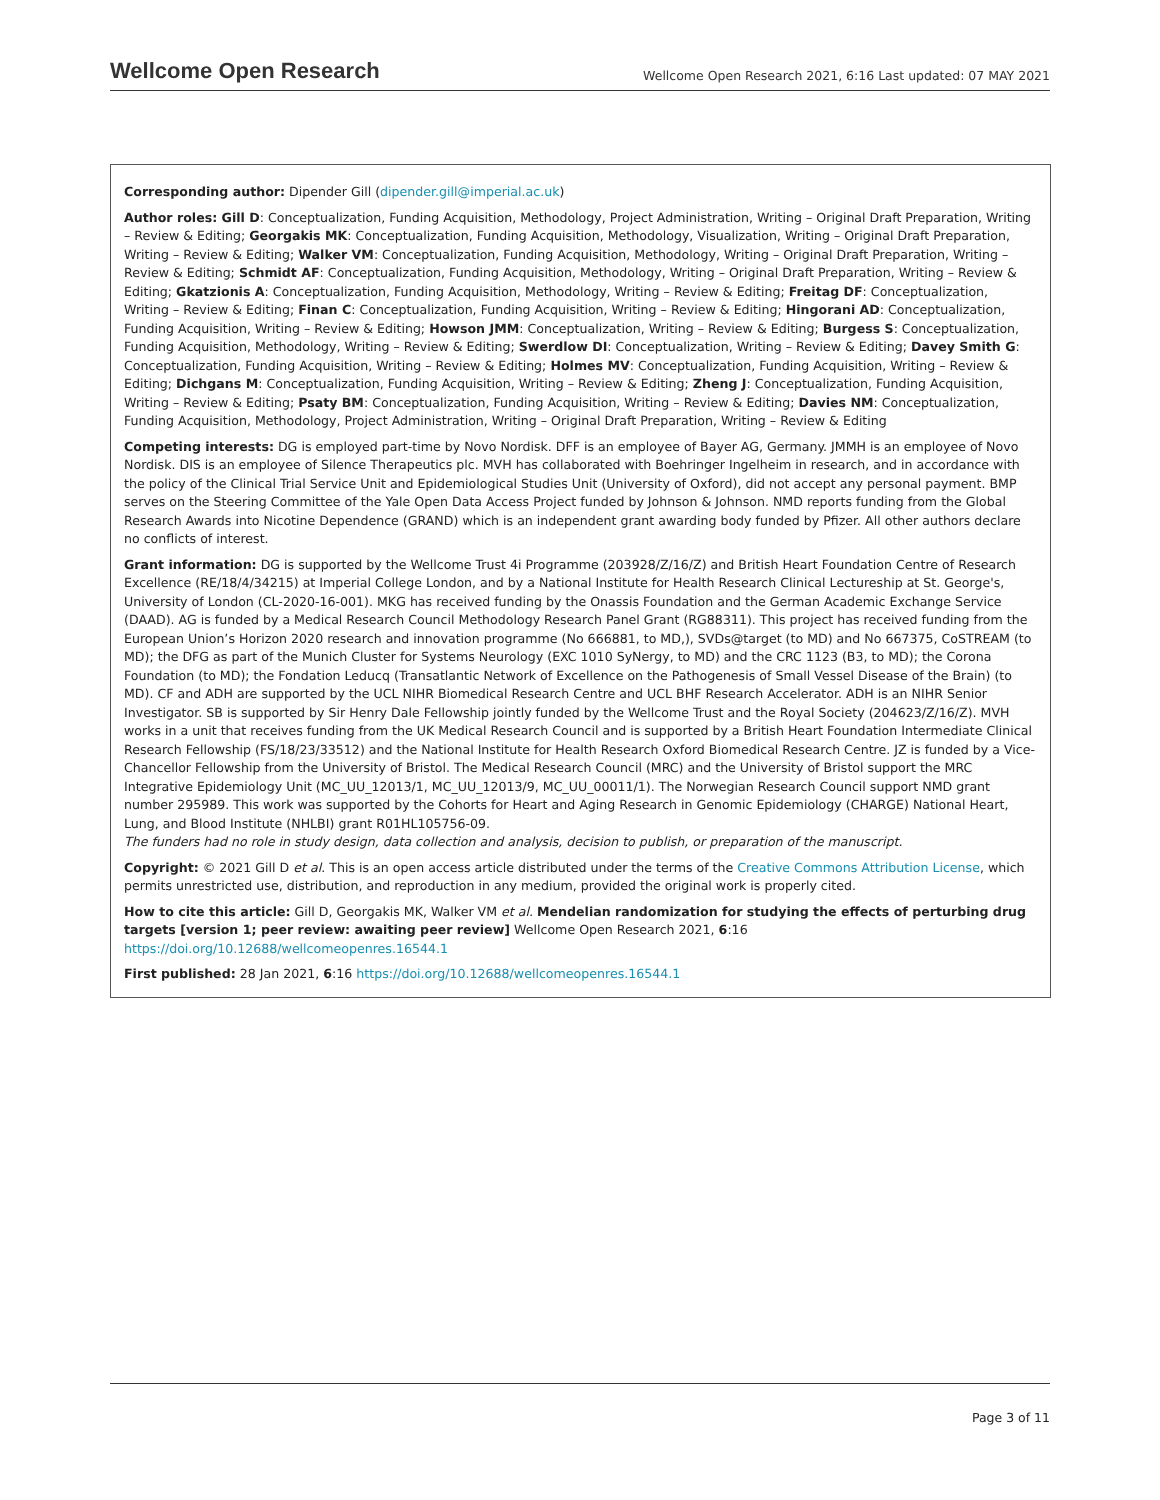Wellcome Open Research
Wellcome Open Research 2021, 6:16 Last updated: 07 MAY 2021
Corresponding author: Dipender Gill (dipender.gill@imperial.ac.uk)
Author roles: Gill D: Conceptualization, Funding Acquisition, Methodology, Project Administration, Writing – Original Draft Preparation, Writing – Review & Editing; Georgakis MK: Conceptualization, Funding Acquisition, Methodology, Visualization, Writing – Original Draft Preparation, Writing – Review & Editing; Walker VM: Conceptualization, Funding Acquisition, Methodology, Writing – Original Draft Preparation, Writing – Review & Editing; Schmidt AF: Conceptualization, Funding Acquisition, Methodology, Writing – Original Draft Preparation, Writing – Review & Editing; Gkatzionis A: Conceptualization, Funding Acquisition, Methodology, Writing – Review & Editing; Freitag DF: Conceptualization, Writing – Review & Editing; Finan C: Conceptualization, Funding Acquisition, Writing – Review & Editing; Hingorani AD: Conceptualization, Funding Acquisition, Writing – Review & Editing; Howson JMM: Conceptualization, Writing – Review & Editing; Burgess S: Conceptualization, Funding Acquisition, Methodology, Writing – Review & Editing; Swerdlow DI: Conceptualization, Writing – Review & Editing; Davey Smith G: Conceptualization, Funding Acquisition, Writing – Review & Editing; Holmes MV: Conceptualization, Funding Acquisition, Writing – Review & Editing; Dichgans M: Conceptualization, Funding Acquisition, Writing – Review & Editing; Zheng J: Conceptualization, Funding Acquisition, Writing – Review & Editing; Psaty BM: Conceptualization, Funding Acquisition, Writing – Review & Editing; Davies NM: Conceptualization, Funding Acquisition, Methodology, Project Administration, Writing – Original Draft Preparation, Writing – Review & Editing
Competing interests: DG is employed part-time by Novo Nordisk. DFF is an employee of Bayer AG, Germany. JMMH is an employee of Novo Nordisk. DIS is an employee of Silence Therapeutics plc. MVH has collaborated with Boehringer Ingelheim in research, and in accordance with the policy of the Clinical Trial Service Unit and Epidemiological Studies Unit (University of Oxford), did not accept any personal payment. BMP serves on the Steering Committee of the Yale Open Data Access Project funded by Johnson & Johnson. NMD reports funding from the Global Research Awards into Nicotine Dependence (GRAND) which is an independent grant awarding body funded by Pfizer. All other authors declare no conflicts of interest.
Grant information: DG is supported by the Wellcome Trust 4i Programme (203928/Z/16/Z) and British Heart Foundation Centre of Research Excellence (RE/18/4/34215) at Imperial College London, and by a National Institute for Health Research Clinical Lectureship at St. George's, University of London (CL-2020-16-001). MKG has received funding by the Onassis Foundation and the German Academic Exchange Service (DAAD). AG is funded by a Medical Research Council Methodology Research Panel Grant (RG88311). This project has received funding from the European Union’s Horizon 2020 research and innovation programme (No 666881, to MD,), SVDs@target (to MD) and No 667375, CoSTREAM (to MD); the DFG as part of the Munich Cluster for Systems Neurology (EXC 1010 SyNergy, to MD) and the CRC 1123 (B3, to MD); the Corona Foundation (to MD); the Fondation Leducq (Transatlantic Network of Excellence on the Pathogenesis of Small Vessel Disease of the Brain) (to MD). CF and ADH are supported by the UCL NIHR Biomedical Research Centre and UCL BHF Research Accelerator. ADH is an NIHR Senior Investigator. SB is supported by Sir Henry Dale Fellowship jointly funded by the Wellcome Trust and the Royal Society (204623/Z/16/Z). MVH works in a unit that receives funding from the UK Medical Research Council and is supported by a British Heart Foundation Intermediate Clinical Research Fellowship (FS/18/23/33512) and the National Institute for Health Research Oxford Biomedical Research Centre. JZ is funded by a Vice-Chancellor Fellowship from the University of Bristol. The Medical Research Council (MRC) and the University of Bristol support the MRC Integrative Epidemiology Unit (MC_UU_12013/1, MC_UU_12013/9, MC_UU_00011/1). The Norwegian Research Council support NMD grant number 295989. This work was supported by the Cohorts for Heart and Aging Research in Genomic Epidemiology (CHARGE) National Heart, Lung, and Blood Institute (NHLBI) grant R01HL105756-09.
The funders had no role in study design, data collection and analysis, decision to publish, or preparation of the manuscript.
Copyright: © 2021 Gill D et al. This is an open access article distributed under the terms of the Creative Commons Attribution License, which permits unrestricted use, distribution, and reproduction in any medium, provided the original work is properly cited.
How to cite this article: Gill D, Georgakis MK, Walker VM et al. Mendelian randomization for studying the effects of perturbing drug targets [version 1; peer review: awaiting peer review] Wellcome Open Research 2021, 6:16
https://doi.org/10.12688/wellcomeopenres.16544.1
First published: 28 Jan 2021, 6:16 https://doi.org/10.12688/wellcomeopenres.16544.1
Page 3 of 11